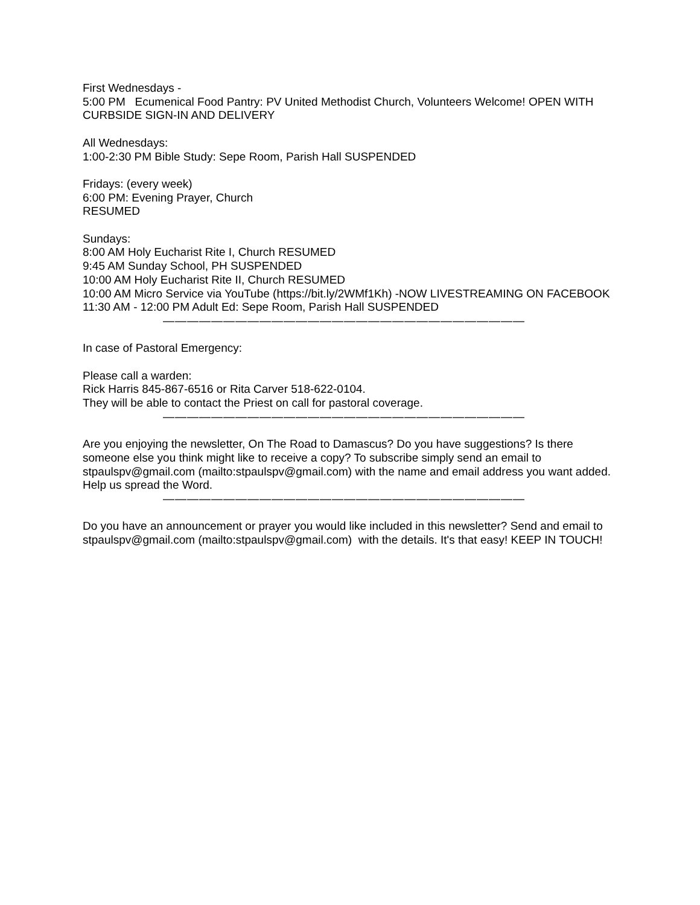First Wednesdays -
5:00 PM Ecumenical Food Pantry: PV United Methodist Church, Volunteers Welcome! OPEN WITH CURBSIDE SIGN-IN AND DELIVERY
All Wednesdays:
1:00-2:30 PM Bible Study: Sepe Room, Parish Hall SUSPENDED
Fridays: (every week)
6:00 PM: Evening Prayer, Church
RESUMED
Sundays:
8:00 AM Holy Eucharist Rite I, Church RESUMED
9:45 AM Sunday School, PH SUSPENDED
10:00 AM Holy Eucharist Rite II, Church RESUMED
10:00 AM Micro Service via YouTube (https://bit.ly/2WMf1Kh) -NOW LIVESTREAMING ON FACEBOOK
11:30 AM - 12:00 PM Adult Ed: Sepe Room, Parish Hall SUSPENDED
——————————————————————————————
In case of Pastoral Emergency:
Please call a warden:
Rick Harris 845-867-6516 or Rita Carver 518-622-0104.
They will be able to contact the Priest on call for pastoral coverage.
——————————————————————————————
Are you enjoying the newsletter, On The Road to Damascus? Do you have suggestions? Is there someone else you think might like to receive a copy? To subscribe simply send an email to stpaulspv@gmail.com (mailto:stpaulspv@gmail.com) with the name and email address you want added. Help us spread the Word.
——————————————————————————————
Do you have an announcement or prayer you would like included in this newsletter? Send and email to stpaulspv@gmail.com (mailto:stpaulspv@gmail.com) with the details. It's that easy! KEEP IN TOUCH!